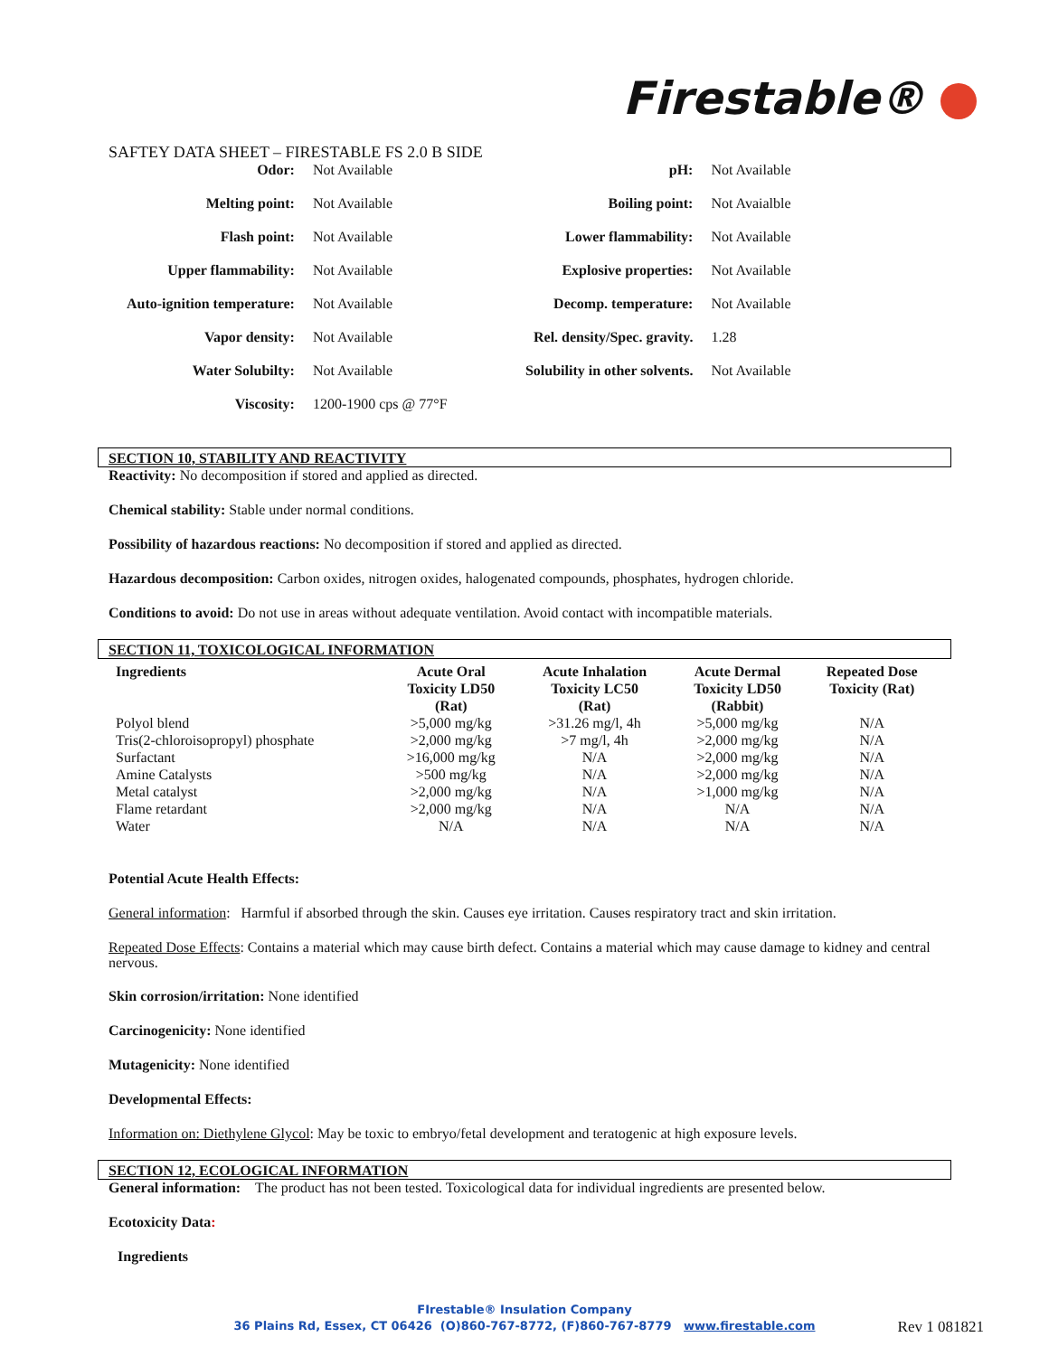Firestable®
SAFTEY DATA SHEET – FIRESTABLE FS 2.0 B SIDE
| Odor: | Not Available | pH: | Not Available |
| Melting point: | Not Available | Boiling point: | Not Avaialble |
| Flash point: | Not Available | Lower flammability: | Not Available |
| Upper flammability: | Not Available | Explosive properties: | Not Available |
| Auto-ignition temperature: | Not Available | Decomp. temperature: | Not Available |
| Vapor density: | Not Available | Rel. density/Spec. gravity. | 1.28 |
| Water Solubilty: | Not Available | Solubility in other solvents. | Not Available |
| Viscosity: | 1200-1900 cps @ 77°F | | |
SECTION 10, STABILITY AND REACTIVITY
Reactivity: No decomposition if stored and applied as directed.
Chemical stability: Stable under normal conditions.
Possibility of hazardous reactions: No decomposition if stored and applied as directed.
Hazardous decomposition: Carbon oxides, nitrogen oxides, halogenated compounds, phosphates, hydrogen chloride.
Conditions to avoid: Do not use in areas without adequate ventilation. Avoid contact with incompatible materials.
SECTION 11, TOXICOLOGICAL INFORMATION
| Ingredients | Acute Oral Toxicity LD50 (Rat) | Acute Inhalation Toxicity LC50 (Rat) | Acute Dermal Toxicity LD50 (Rabbit) | Repeated Dose Toxicity (Rat) |
| --- | --- | --- | --- | --- |
| Polyol blend | >5,000 mg/kg | >31.26 mg/l, 4h | >5,000 mg/kg | N/A |
| Tris(2-chloroisopropyl) phosphate | >2,000 mg/kg | >7 mg/l, 4h | >2,000 mg/kg | N/A |
| Surfactant | >16,000 mg/kg | N/A | >2,000 mg/kg | N/A |
| Amine Catalysts | >500 mg/kg | N/A | >2,000 mg/kg | N/A |
| Metal catalyst | >2,000 mg/kg | N/A | >1,000 mg/kg | N/A |
| Flame retardant | >2,000 mg/kg | N/A | N/A | N/A |
| Water | N/A | N/A | N/A | N/A |
Potential Acute Health Effects:
General information: Harmful if absorbed through the skin. Causes eye irritation. Causes respiratory tract and skin irritation.
Repeated Dose Effects: Contains a material which may cause birth defect. Contains a material which may cause damage to kidney and central nervous.
Skin corrosion/irritation: None identified
Carcinogenicity: None identified
Mutagenicity: None identified
Developmental Effects:
Information on: Diethylene Glycol: May be toxic to embryo/fetal development and teratogenic at high exposure levels.
SECTION 12, ECOLOGICAL INFORMATION
General information: The product has not been tested. Toxicological data for individual ingredients are presented below.
Ecotoxicity Data:
Ingredients
FIrestable® Insulation Company
36 Plains Rd, Essex, CT 06426 (O)860-767-8772, (F)860-767-8779 www.firestable.com
Rev 1 081821